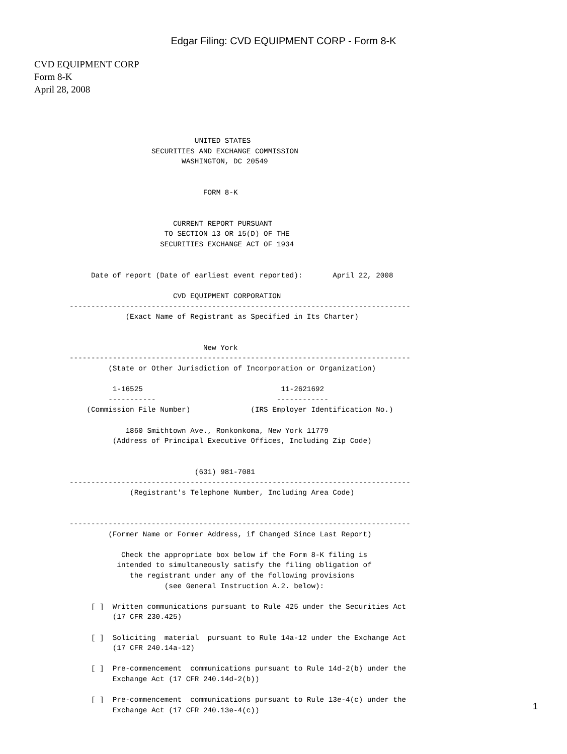Edgar Filing: CVD EQUIPMENT CORP - Form 8-K
CVD EQUIPMENT CORP
Form 8-K
April 28, 2008
                             UNITED STATES
                   SECURITIES AND EXCHANGE COMMISSION
                          WASHINGTON, DC 20549


                               FORM 8-K


                        CURRENT REPORT PURSUANT
                      TO SECTION 13 OR 15(D) OF THE
                     SECURITIES EXCHANGE ACT OF 1934


     Date of report (Date of earliest event reported):       April 22, 2008

                        CVD EQUIPMENT CORPORATION
-------------------------------------------------------------------------------
             (Exact Name of Registrant as Specified in Its Charter)


                               New York
-------------------------------------------------------------------------------
         (State or Other Jurisdiction of Incorporation or Organization)

          1-16525                                11-2621692
         -----------                            ------------
    (Commission File Number)              (IRS Employer Identification No.)

             1860 Smithtown Ave., Ronkonkoma, New York 11779
          (Address of Principal Executive Offices, Including Zip Code)


                             (631) 981-7081
-------------------------------------------------------------------------------
              (Registrant's Telephone Number, Including Area Code)


-------------------------------------------------------------------------------
         (Former Name or Former Address, if Changed Since Last Report)

            Check the appropriate box below if the Form 8-K filing is
           intended to simultaneously satisfy the filing obligation of
              the registrant under any of the following provisions
                      (see General Instruction A.2. below):

     [ ]  Written communications pursuant to Rule 425 under the Securities Act
          (17 CFR 230.425)

     [ ]  Soliciting  material  pursuant to Rule 14a-12 under the Exchange Act
          (17 CFR 240.14a-12)

     [ ]  Pre-commencement  communications pursuant to Rule 14d-2(b) under the
          Exchange Act (17 CFR 240.14d-2(b))

     [ ]  Pre-commencement  communications pursuant to Rule 13e-4(c) under the
          Exchange Act (17 CFR 240.13e-4(c))
1